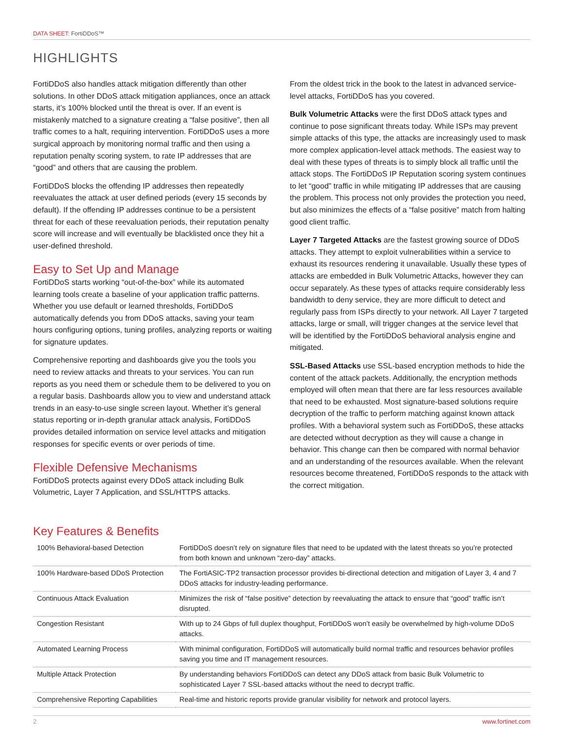DATA SHEET: FortiDDoS™
HIGHLIGHTS
FortiDDoS also handles attack mitigation differently than other solutions. In other DDoS attack mitigation appliances, once an attack starts, it’s 100% blocked until the threat is over. If an event is mistakenly matched to a signature creating a “false positive”, then all traffic comes to a halt, requiring intervention. FortiDDoS uses a more surgical approach by monitoring normal traffic and then using a reputation penalty scoring system, to rate IP addresses that are “good” and others that are causing the problem.
FortiDDoS blocks the offending IP addresses then repeatedly reevaluates the attack at user defined periods (every 15 seconds by default). If the offending IP addresses continue to be a persistent threat for each of these reevaluation periods, their reputation penalty score will increase and will eventually be blacklisted once they hit a user-defined threshold.
Easy to Set Up and Manage
FortiDDoS starts working “out-of-the-box” while its automated learning tools create a baseline of your application traffic patterns. Whether you use default or learned thresholds, FortiDDoS automatically defends you from DDoS attacks, saving your team hours configuring options, tuning profiles, analyzing reports or waiting for signature updates.
Comprehensive reporting and dashboards give you the tools you need to review attacks and threats to your services. You can run reports as you need them or schedule them to be delivered to you on a regular basis. Dashboards allow you to view and understand attack trends in an easy-to-use single screen layout. Whether it’s general status reporting or in-depth granular attack analysis, FortiDDoS provides detailed information on service level attacks and mitigation responses for specific events or over periods of time.
Flexible Defensive Mechanisms
FortiDDoS protects against every DDoS attack including Bulk Volumetric, Layer 7 Application, and SSL/HTTPS attacks.
From the oldest trick in the book to the latest in advanced service-level attacks, FortiDDoS has you covered.
Bulk Volumetric Attacks were the first DDoS attack types and continue to pose significant threats today. While ISPs may prevent simple attacks of this type, the attacks are increasingly used to mask more complex application-level attack methods. The easiest way to deal with these types of threats is to simply block all traffic until the attack stops. The FortiDDoS IP Reputation scoring system continues to let “good” traffic in while mitigating IP addresses that are causing the problem. This process not only provides the protection you need, but also minimizes the effects of a “false positive” match from halting good client traffic.
Layer 7 Targeted Attacks are the fastest growing source of DDoS attacks. They attempt to exploit vulnerabilities within a service to exhaust its resources rendering it unavailable. Usually these types of attacks are embedded in Bulk Volumetric Attacks, however they can occur separately. As these types of attacks require considerably less bandwidth to deny service, they are more difficult to detect and regularly pass from ISPs directly to your network. All Layer 7 targeted attacks, large or small, will trigger changes at the service level that will be identified by the FortiDDoS behavioral analysis engine and mitigated.
SSL-Based Attacks use SSL-based encryption methods to hide the content of the attack packets. Additionally, the encryption methods employed will often mean that there are far less resources available that need to be exhausted. Most signature-based solutions require decryption of the traffic to perform matching against known attack profiles. With a behavioral system such as FortiDDoS, these attacks are detected without decryption as they will cause a change in behavior. This change can then be compared with normal behavior and an understanding of the resources available. When the relevant resources become threatened, FortiDDoS responds to the attack with the correct mitigation.
Key Features & Benefits
| 100% Behavioral-based Detection | FortiDDoS doesn’t rely on signature files that need to be updated with the latest threats so you’re protected from both known and unknown “zero-day” attacks. |
| 100% Hardware-based DDoS Protection | The FortiASIC-TP2 transaction processor provides bi-directional detection and mitigation of Layer 3, 4 and 7 DDoS attacks for industry-leading performance. |
| Continuous Attack Evaluation | Minimizes the risk of “false positive” detection by reevaluating the attack to ensure that “good” traffic isn’t disrupted. |
| Congestion Resistant | With up to 24 Gbps of full duplex thoughput, FortiDDoS won’t easily be overwhelmed by high-volume DDoS attacks. |
| Automated Learning Process | With minimal configuration, FortiDDoS will automatically build normal traffic and resources behavior profiles saving you time and IT management resources. |
| Multiple Attack Protection | By understanding behaviors FortiDDoS can detect any DDoS attack from basic Bulk Volumetric to sophisticated Layer 7 SSL-based attacks without the need to decrypt traffic. |
| Comprehensive Reporting Capabilities | Real-time and historic reports provide granular visibility for network and protocol layers. |
2 www.fortinet.com